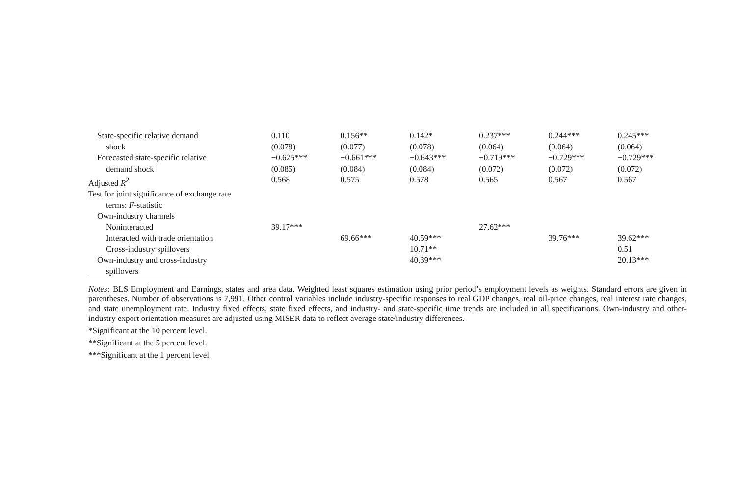| State-specific relative demand | 0.110 | 0.156** | 0.142* | 0.237*** | 0.244*** | 0.245*** |
| shock | (0.078) | (0.077) | (0.078) | (0.064) | (0.064) | (0.064) |
| Forecasted state-specific relative | −0.625*** | −0.661*** | −0.643*** | −0.719*** | −0.729*** | −0.729*** |
| demand shock | (0.085) | (0.084) | (0.084) | (0.072) | (0.072) | (0.072) |
| Adjusted R<sup>2</sup> | 0.568 | 0.575 | 0.578 | 0.565 | 0.567 | 0.567 |
| Test for joint significance of exchange rate | | | | | | |
| terms: F -statistic | | | | | | |
| Own-industry channels | | | | | | |
| Noninteracted | 39.17*** | | | 27.62*** | | |
| Interacted with trade orientation | | 69.66*** | 40.59*** | | 39.76*** | 39.62*** |
| Cross-industry spillovers | | | 10.71** | | | 0.51 |
| Own-industry and cross-industry | | | 40.39*** | | | 20.13*** |
| spillovers | | | | | | |
Notes: BLS Employment and Earnings, states and area data. Weighted least squares estimation using prior period’s employment levels as weights. Standard errors are given in parentheses. Number of observations is 7,991. Other control variables include industry-specific responses to real GDP changes, real oil-price changes, real interest rate changes, and state unemployment rate. Industry fixed effects, state fixed effects, and industry- and state-specific time trends are included in all specifications. Own-industry and other-industry export orientation measures are adjusted using MISER data to reflect average state/industry differences.
*Significant at the 10 percent level.
**Significant at the 5 percent level.
***Significant at the 1 percent level.